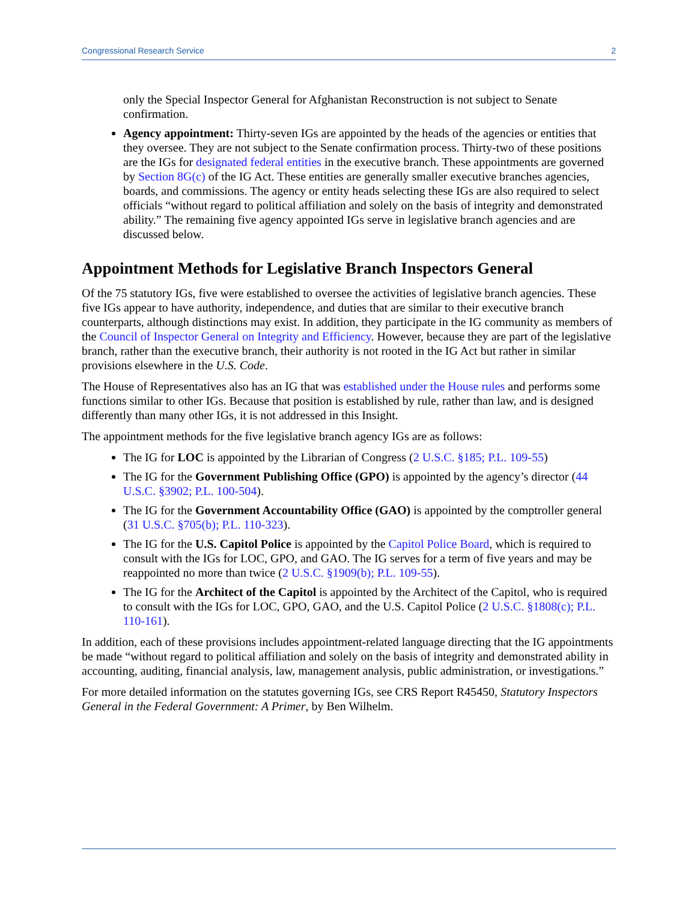Congressional Research Service 2
only the Special Inspector General for Afghanistan Reconstruction is not subject to Senate confirmation.
Agency appointment: Thirty-seven IGs are appointed by the heads of the agencies or entities that they oversee. They are not subject to the Senate confirmation process. Thirty-two of these positions are the IGs for designated federal entities in the executive branch. These appointments are governed by Section 8G(c) of the IG Act. These entities are generally smaller executive branches agencies, boards, and commissions. The agency or entity heads selecting these IGs are also required to select officials “without regard to political affiliation and solely on the basis of integrity and demonstrated ability.” The remaining five agency appointed IGs serve in legislative branch agencies and are discussed below.
Appointment Methods for Legislative Branch Inspectors General
Of the 75 statutory IGs, five were established to oversee the activities of legislative branch agencies. These five IGs appear to have authority, independence, and duties that are similar to their executive branch counterparts, although distinctions may exist. In addition, they participate in the IG community as members of the Council of Inspector General on Integrity and Efficiency. However, because they are part of the legislative branch, rather than the executive branch, their authority is not rooted in the IG Act but rather in similar provisions elsewhere in the U.S. Code.
The House of Representatives also has an IG that was established under the House rules and performs some functions similar to other IGs. Because that position is established by rule, rather than law, and is designed differently than many other IGs, it is not addressed in this Insight.
The appointment methods for the five legislative branch agency IGs are as follows:
The IG for LOC is appointed by the Librarian of Congress (2 U.S.C. §185; P.L. 109-55)
The IG for the Government Publishing Office (GPO) is appointed by the agency’s director (44 U.S.C. §3902; P.L. 100-504).
The IG for the Government Accountability Office (GAO) is appointed by the comptroller general (31 U.S.C. §705(b); P.L. 110-323).
The IG for the U.S. Capitol Police is appointed by the Capitol Police Board, which is required to consult with the IGs for LOC, GPO, and GAO. The IG serves for a term of five years and may be reappointed no more than twice (2 U.S.C. §1909(b); P.L. 109-55).
The IG for the Architect of the Capitol is appointed by the Architect of the Capitol, who is required to consult with the IGs for LOC, GPO, GAO, and the U.S. Capitol Police (2 U.S.C. §1808(c); P.L. 110-161).
In addition, each of these provisions includes appointment-related language directing that the IG appointments be made “without regard to political affiliation and solely on the basis of integrity and demonstrated ability in accounting, auditing, financial analysis, law, management analysis, public administration, or investigations.”
For more detailed information on the statutes governing IGs, see CRS Report R45450, Statutory Inspectors General in the Federal Government: A Primer, by Ben Wilhelm.